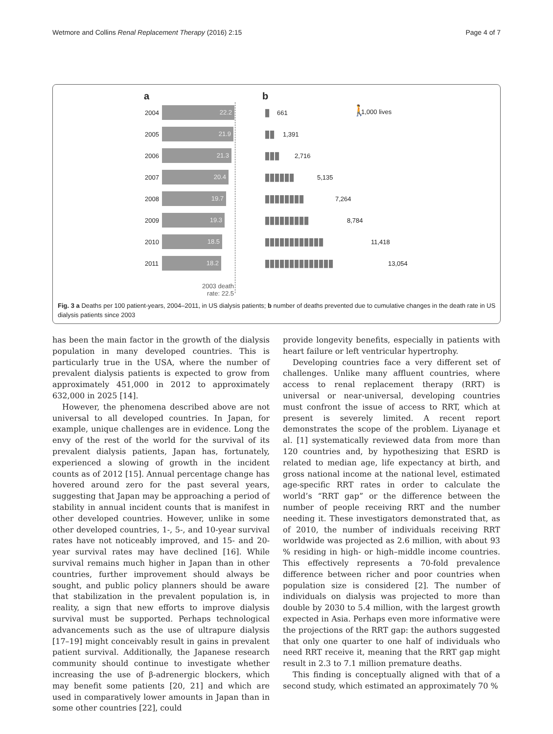Wetmore and Collins Renal Replacement Therapy (2016) 2:15 Page 4 of 7
a b
🚶 1,000 lives
2004
22.2 ▮ 661
2005
21.9 ▮▮ 1,391
2006
21.3 ▮▮▮ 2,716
2007
20.4 ▮▮▮▮▮▮ 5,135
2008
19.7 ▮▮▮▮▮▮▮▮ 7,264
2009
19.3 ▮▮▮▮▮▮▮▮▮ 8,784
2010
18.5 ▮▮▮▮▮▮▮▮▮▮▮▮ 11,418
2011
18.2 ▮▮▮▮▮▮▮▮▮▮▮▮▮▮ 13,054
2003 death rate: 22.5
Fig. 3 a Deaths per 100 patient-years, 2004–2011, in US dialysis patients; b number of deaths prevented due to cumulative changes in the death rate in US dialysis patients since 2003
has been the main factor in the growth of the dialysis population in many developed countries. This is particularly true in the USA, where the number of prevalent dialysis patients is expected to grow from approximately 451,000 in 2012 to approximately 632,000 in 2025 [14].
However, the phenomena described above are not universal to all developed countries. In Japan, for example, unique challenges are in evidence. Long the envy of the rest of the world for the survival of its prevalent dialysis patients, Japan has, fortunately, experienced a slowing of growth in the incident counts as of 2012 [15]. Annual percentage change has hovered around zero for the past several years, suggesting that Japan may be approaching a period of stability in annual incident counts that is manifest in other developed countries. However, unlike in some other developed countries, 1-, 5-, and 10-year survival rates have not noticeably improved, and 15- and 20-year survival rates may have declined [16]. While survival remains much higher in Japan than in other countries, further improvement should always be sought, and public policy planners should be aware that stabilization in the prevalent population is, in reality, a sign that new efforts to improve dialysis survival must be supported. Perhaps technological advancements such as the use of ultrapure dialysis [17–19] might conceivably result in gains in prevalent patient survival. Additionally, the Japanese research community should continue to investigate whether increasing the use of β-adrenergic blockers, which may benefit some patients [20, 21] and which are used in comparatively lower amounts in Japan than in some other countries [22], could
provide longevity benefits, especially in patients with heart failure or left ventricular hypertrophy.
Developing countries face a very different set of challenges. Unlike many affluent countries, where access to renal replacement therapy (RRT) is universal or near-universal, developing countries must confront the issue of access to RRT, which at present is severely limited. A recent report demonstrates the scope of the problem. Liyanage et al. [1] systematically reviewed data from more than 120 countries and, by hypothesizing that ESRD is related to median age, life expectancy at birth, and gross national income at the national level, estimated age-specific RRT rates in order to calculate the world’s “RRT gap” or the difference between the number of people receiving RRT and the number needing it. These investigators demonstrated that, as of 2010, the number of individuals receiving RRT worldwide was projected as 2.6 million, with about 93 % residing in high- or high–middle income countries. This effectively represents a 70-fold prevalence difference between richer and poor countries when population size is considered [2]. The number of individuals on dialysis was projected to more than double by 2030 to 5.4 million, with the largest growth expected in Asia. Perhaps even more informative were the projections of the RRT gap: the authors suggested that only one quarter to one half of individuals who need RRT receive it, meaning that the RRT gap might result in 2.3 to 7.1 million premature deaths.
This finding is conceptually aligned with that of a second study, which estimated an approximately 70 %